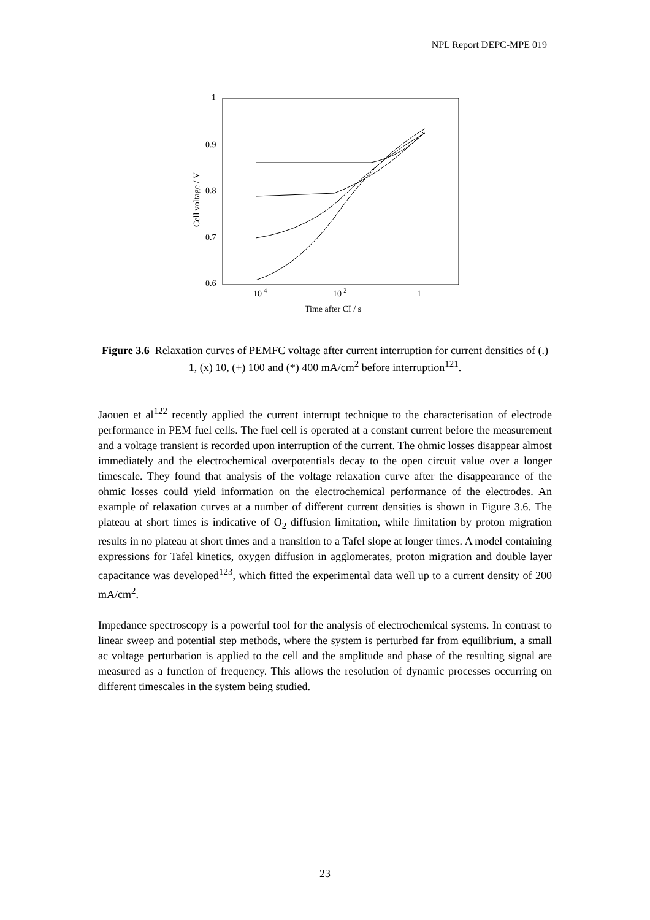NPL Report DEPC-MPE 019
1
0.9
0.8
0.7
0.6
10-4
10-2
1
Time after CI / s
Cell voltage / V
Figure 3.6 Relaxation curves of PEMFC voltage after current interruption for current densities of (.) 1, (x) 10, (+) 100 and (*) 400 mA/cm<sup>2</sup> before interruption<sup>121</sup>.
Jaouen et al<sup>122</sup> recently applied the current interrupt technique to the characterisation of electrode performance in PEM fuel cells. The fuel cell is operated at a constant current before the measurement and a voltage transient is recorded upon interruption of the current. The ohmic losses disappear almost immediately and the electrochemical overpotentials decay to the open circuit value over a longer timescale. They found that analysis of the voltage relaxation curve after the disappearance of the ohmic losses could yield information on the electrochemical performance of the electrodes. An example of relaxation curves at a number of different current densities is shown in Figure 3.6. The plateau at short times is indicative of O<sub>2</sub> diffusion limitation, while limitation by proton migration results in no plateau at short times and a transition to a Tafel slope at longer times. A model containing expressions for Tafel kinetics, oxygen diffusion in agglomerates, proton migration and double layer capacitance was developed<sup>123</sup>, which fitted the experimental data well up to a current density of 200 mA/cm<sup>2</sup>.
Impedance spectroscopy is a powerful tool for the analysis of electrochemical systems. In contrast to linear sweep and potential step methods, where the system is perturbed far from equilibrium, a small ac voltage perturbation is applied to the cell and the amplitude and phase of the resulting signal are measured as a function of frequency. This allows the resolution of dynamic processes occurring on different timescales in the system being studied.
23